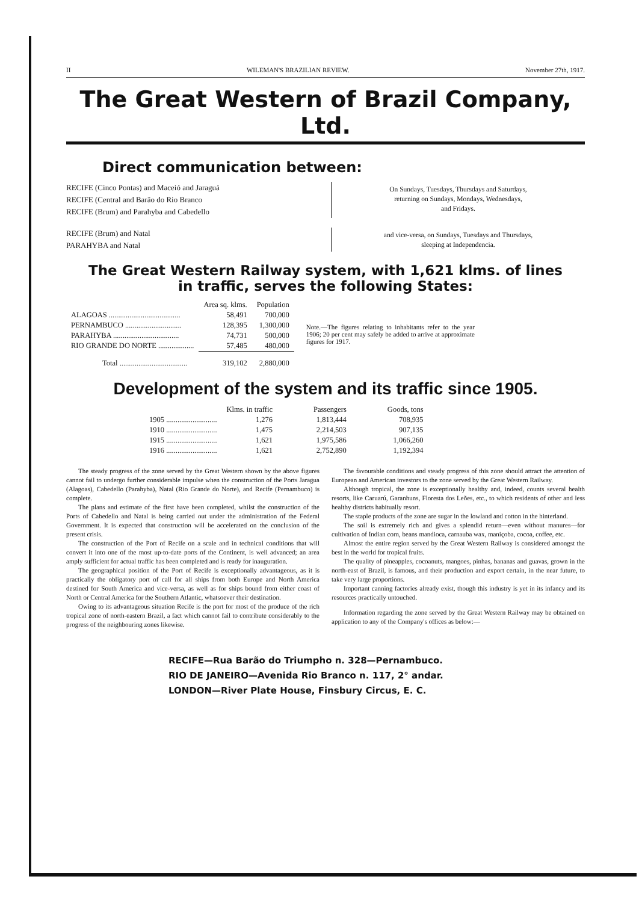II WILEMAN'S BRAZILIAN REVIEW. November 27th, 1917.
The Great Western of Brazil Company, Ltd.
Direct communication between:
RECIFE (Cinco Pontas) and Maceió and Jaraguá
RECIFE (Central and Barão do Rio Branco
RECIFE (Brum) and Parahyba and Cabedello
On Sundays, Tuesdays, Thursdays and Saturdays,
returning on Sundays, Mondays, Wednesdays,
and Fridays.
RECIFE (Brum) and Natal
PARAHYBA and Natal
and vice-versa, on Sundays, Tuesdays and Thursdays,
sleeping at Independencia.
The Great Western Railway system, with 1,621 klms. of lines
in traffic, serves the following States:
| | Area sq. klms. | Population |
| --- | --- | --- |
| ALAGOAS ...................................... | 58,491 | 700,000 |
| PERNAMBUCO .............................. | 128,395 | 1,300,000 |
| PARAHYBA ................................... | 74,731 | 500,000 |
| RIO GRANDE DO NORTE ................... | 57,485 | 480,000 |
| Total .................................... | 319,102 | 2,880,000 |
Note.—The figures relating to inhabitants refer to the year 1906; 20 per cent may safely be added to arrive at approximate figures for 1917.
Development of the system and its traffic since 1905.
| | Klms. in traffic | Passengers | Goods, tons |
| --- | --- | --- | --- |
| 1905 ........................... | 1,276 | 1,813,444 | 708,935 |
| 1910 ........................... | 1,475 | 2,214,503 | 907,135 |
| 1915 ........................... | 1,621 | 1,975,586 | 1,066,260 |
| 1916 ........................... | 1,621 | 2,752,890 | 1,192,394 |
The steady progress of the zone served by the Great Western shown by the above figures cannot fail to undergo further considerable impulse when the construction of the Ports Jaragua (Alagoas), Cabedello (Parahyba), Natal (Rio Grande do Norte), and Recife (Pernambuco) is complete.
The plans and estimate of the first have been completed, whilst the construction of the Ports of Cabedello and Natal is being carried out under the administration of the Federal Government. It is expected that construction will be accelerated on the conclusion of the present crisis.
The construction of the Port of Recife on a scale and in technical conditions that will convert it into one of the most up-to-date ports of the Continent, is well advanced; an area amply sufficient for actual traffic has been completed and is ready for inauguration.
The geographical position of the Port of Recife is exceptionally advantageous, as it is practically the obligatory port of call for all ships from both Europe and North America destined for South America and vice-versa, as well as for ships bound from either coast of North or Central America for the Southern Atlantic, whatsoever their destination.
Owing to its advantageous situation Recife is the port for most of the produce of the rich tropical zone of north-eastern Brazil, a fact which cannot fail to contribute considerably to the progress of the neighbouring zones likewise.
The favourable conditions and steady progress of this zone should attract the attention of European and American investors to the zone served by the Great Western Railway.
Although tropical, the zone is exceptionally healthy and, indeed, counts several health resorts, like Caruarú, Garanhuns, Floresta dos Leões, etc., to which residents of other and less healthy districts habitually resort.
The staple products of the zone are sugar in the lowland and cotton in the hinterland.
The soil is extremely rich and gives a splendid return—even without manures—for cultivation of Indian corn, beans mandioca, carnauba wax, maniçoba, cocoa, coffee, etc.
Almost the entire region served by the Great Western Railway is considered amongst the best in the world for tropical fruits.
The quality of pineapples, cocoanuts, mangoes, pinhas, bananas and guavas, grown in the north-east of Brazil, is famous, and their production and export certain, in the near future, to take very large proportions.
Important canning factories already exist, though this industry is yet in its infancy and its resources practically untouched.
Information regarding the zone served by the Great Western Railway may be obtained on application to any of the Company's offices as below:—
RECIFE—Rua Barão do Triumpho n. 328—Pernambuco.
RIO DE JANEIRO—Avenida Rio Branco n. 117, 2° andar.
LONDON—River Plate House, Finsbury Circus, E. C.